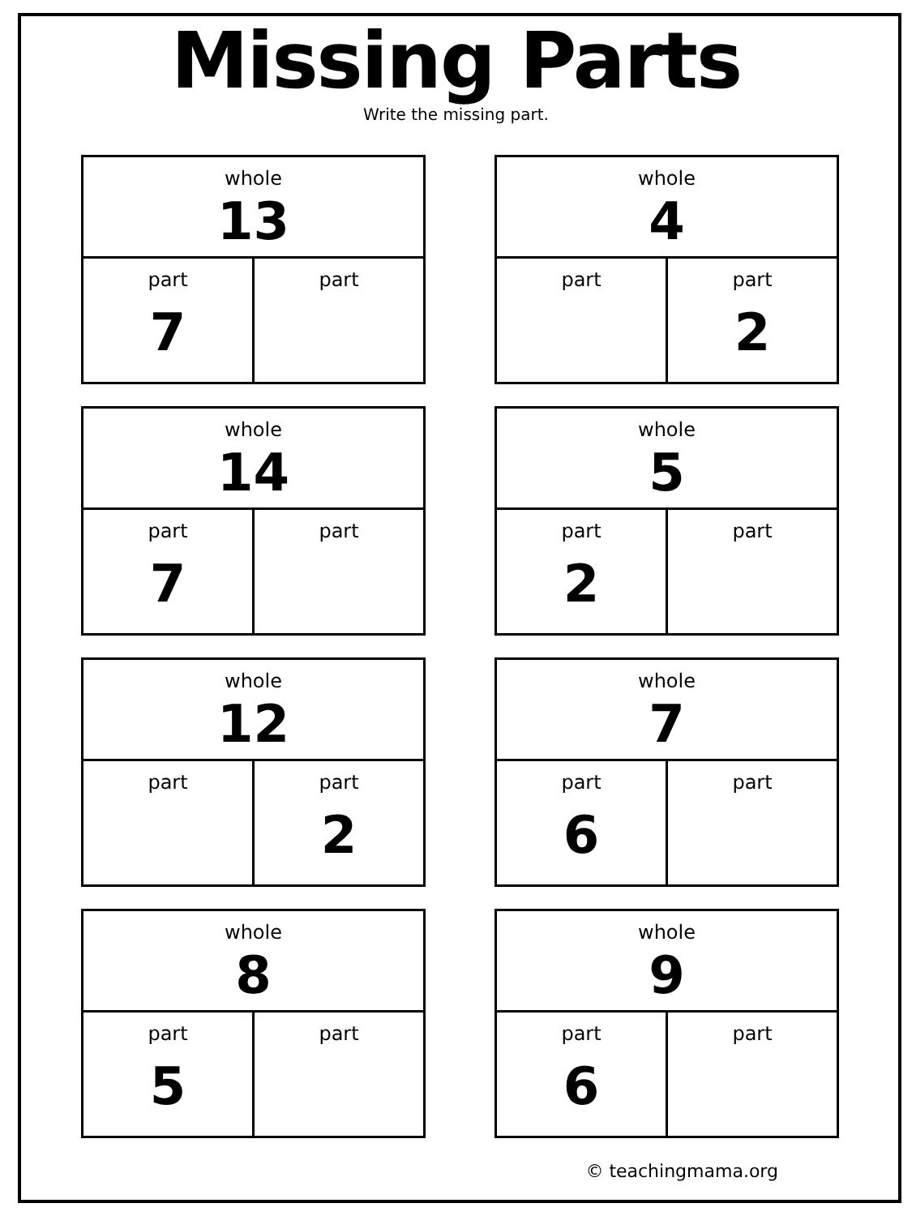Missing Parts
Write the missing part.
| whole 13 | |
| --- | --- |
| part 7 | part |
| whole 4 | |
| --- | --- |
| part | part 2 |
| whole 14 | |
| --- | --- |
| part 7 | part |
| whole 5 | |
| --- | --- |
| part 2 | part |
| whole 12 | |
| --- | --- |
| part | part 2 |
| whole 7 | |
| --- | --- |
| part 6 | part |
| whole 8 | |
| --- | --- |
| part 5 | part |
| whole 9 | |
| --- | --- |
| part 6 | part |
© teachingmama.org